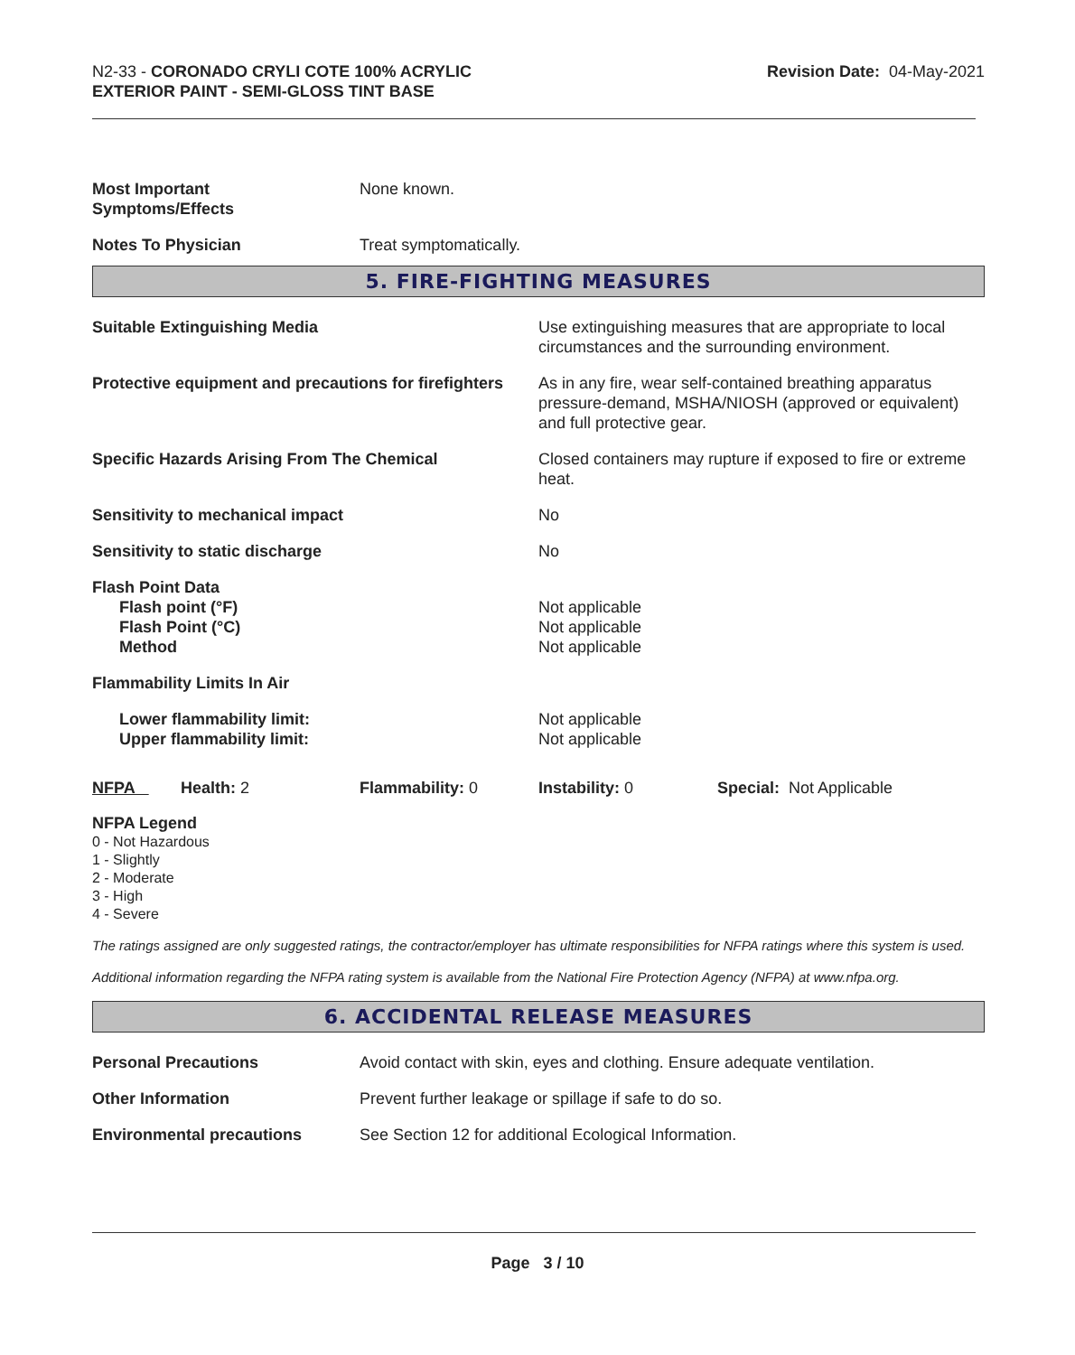N2-33 - CORONADO CRYLI COTE 100% ACRYLIC
EXTERIOR PAINT - SEMI-GLOSS TINT BASE
Revision Date: 04-May-2021
| Most Important Symptoms/Effects | None known. |
| Notes To Physician | Treat symptomatically. |
5. FIRE-FIGHTING MEASURES
| Suitable Extinguishing Media | Use extinguishing measures that are appropriate to local circumstances and the surrounding environment. |
| Protective equipment and precautions for firefighters | As in any fire, wear self-contained breathing apparatus pressure-demand, MSHA/NIOSH (approved or equivalent) and full protective gear. |
| Specific Hazards Arising From The Chemical | Closed containers may rupture if exposed to fire or extreme heat. |
| Sensitivity to mechanical impact | No |
| Sensitivity to static discharge | No |
| Flash Point Data Flash point (°F) Flash Point (°C) Method | Not applicable Not applicable Not applicable |
| Flammability Limits In Air | |
| Lower flammability limit: Upper flammability limit: | Not applicable Not applicable |
| NFPA | Health: 2 | Flammability: 0 | Instability: 0 | Special: Not Applicable |
NFPA Legend
0 - Not Hazardous
1 - Slightly
2 - Moderate
3 - High
4 - Severe
The ratings assigned are only suggested ratings, the contractor/employer has ultimate responsibilities for NFPA ratings where this system is used.
Additional information regarding the NFPA rating system is available from the National Fire Protection Agency (NFPA) at www.nfpa.org.
6. ACCIDENTAL RELEASE MEASURES
| Personal Precautions | Avoid contact with skin, eyes and clothing. Ensure adequate ventilation. |
| Other Information | Prevent further leakage or spillage if safe to do so. |
| Environmental precautions | See Section 12 for additional Ecological Information. |
Page 3 / 10